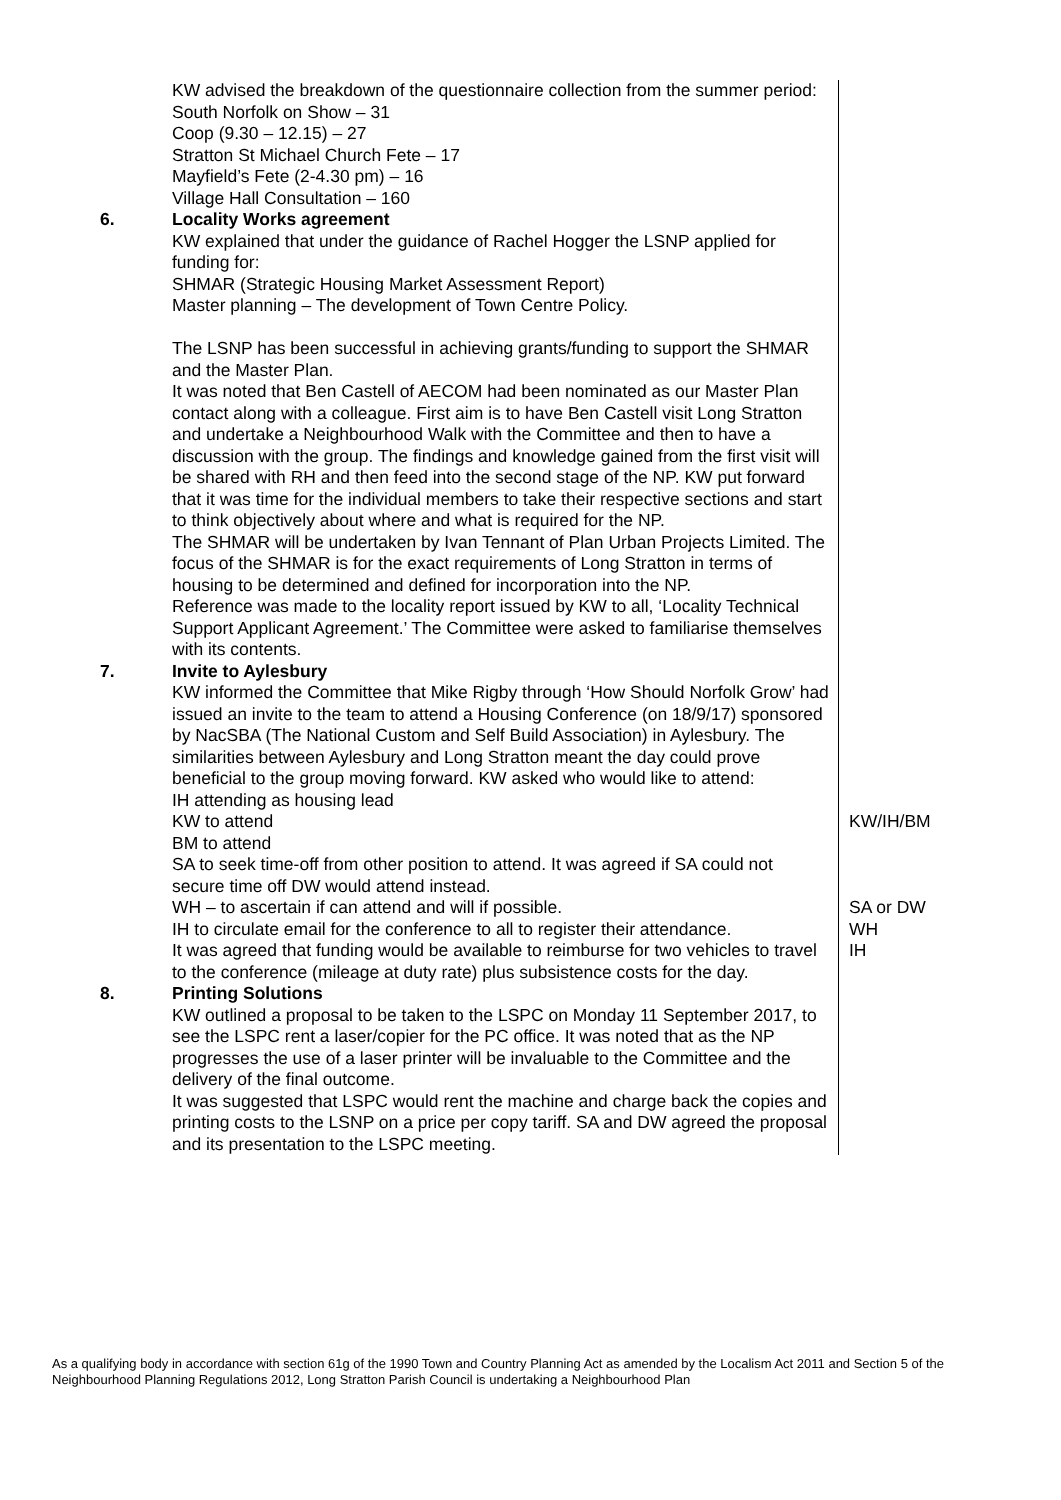| | KW advised the breakdown of the questionnaire collection from the summer period: South Norfolk on Show – 31 Coop (9.30 – 12.15) – 27 Stratton St Michael Church Fete – 17 Mayfield’s Fete (2-4.30 pm) – 16 Village Hall Consultation – 160 | |
| 6. | Locality Works agreement KW explained that under the guidance of Rachel Hogger the LSNP applied for funding for: SHMAR (Strategic Housing Market Assessment Report) Master planning – The development of Town Centre Policy. The LSNP has been successful in achieving grants/funding to support the SHMAR and the Master Plan. It was noted that Ben Castell of AECOM had been nominated as our Master Plan contact along with a colleague. First aim is to have Ben Castell visit Long Stratton and undertake a Neighbourhood Walk with the Committee and then to have a discussion with the group. The findings and knowledge gained from the first visit will be shared with RH and then feed into the second stage of the NP. KW put forward that it was time for the individual members to take their respective sections and start to think objectively about where and what is required for the NP. The SHMAR will be undertaken by Ivan Tennant of Plan Urban Projects Limited. The focus of the SHMAR is for the exact requirements of Long Stratton in terms of housing to be determined and defined for incorporation into the NP. Reference was made to the locality report issued by KW to all, ‘Locality Technical Support Applicant Agreement.’ The Committee were asked to familiarise themselves with its contents. | |
| 7. | Invite to Aylesbury KW informed the Committee that Mike Rigby through ‘How Should Norfolk Grow’ had issued an invite to the team to attend a Housing Conference (on 18/9/17) sponsored by NacSBA (The National Custom and Self Build Association) in Aylesbury. The similarities between Aylesbury and Long Stratton meant the day could prove beneficial to the group moving forward. KW asked who would like to attend: IH attending as housing lead KW to attend BM to attend SA to seek time-off from other position to attend. It was agreed if SA could not secure time off DW would attend instead. WH – to ascertain if can attend and will if possible. IH to circulate email for the conference to all to register their attendance. It was agreed that funding would be available to reimburse for two vehicles to travel to the conference (mileage at duty rate) plus subsistence costs for the day. | KW/IH/BM SA or DW WH IH |
| 8. | Printing Solutions KW outlined a proposal to be taken to the LSPC on Monday 11 September 2017, to see the LSPC rent a laser/copier for the PC office. It was noted that as the NP progresses the use of a laser printer will be invaluable to the Committee and the delivery of the final outcome. It was suggested that LSPC would rent the machine and charge back the copies and printing costs to the LSNP on a price per copy tariff. SA and DW agreed the proposal and its presentation to the LSPC meeting. | |
As a qualifying body in accordance with section 61g of the 1990 Town and Country Planning Act as amended by the Localism Act 2011 and Section 5 of the Neighbourhood Planning Regulations 2012, Long Stratton Parish Council is undertaking a Neighbourhood Plan